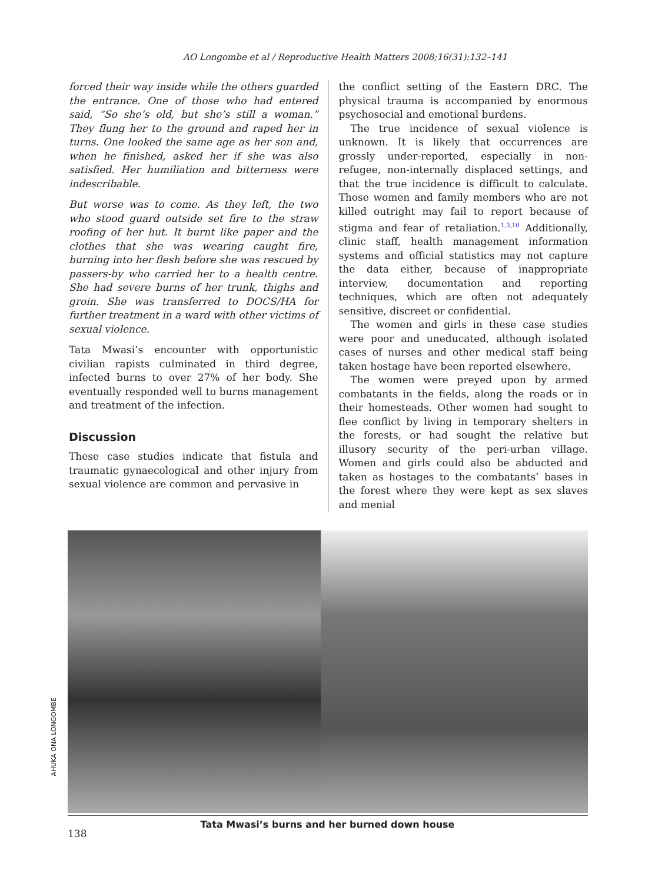AO Longombe et al / Reproductive Health Matters 2008;16(31):132–141
forced their way inside while the others guarded the entrance. One of those who had entered said, “So she’s old, but she’s still a woman.” They flung her to the ground and raped her in turns. One looked the same age as her son and, when he finished, asked her if she was also satisfied. Her humiliation and bitterness were indescribable.
But worse was to come. As they left, the two who stood guard outside set fire to the straw roofing of her hut. It burnt like paper and the clothes that she was wearing caught fire, burning into her flesh before she was rescued by passers-by who carried her to a health centre. She had severe burns of her trunk, thighs and groin. She was transferred to DOCS/HA for further treatment in a ward with other victims of sexual violence.
Tata Mwasi’s encounter with opportunistic civilian rapists culminated in third degree, infected burns to over 27% of her body. She eventually responded well to burns management and treatment of the infection.
Discussion
These case studies indicate that fistula and traumatic gynaecological and other injury from sexual violence are common and pervasive in
the conflict setting of the Eastern DRC. The physical trauma is accompanied by enormous psychosocial and emotional burdens.
The true incidence of sexual violence is unknown. It is likely that occurrences are grossly under-reported, especially in non-refugee, non-internally displaced settings, and that the true incidence is difficult to calculate. Those women and family members who are not killed outright may fail to report because of stigma and fear of retaliation.<sup>1,3,10</sup> Additionally, clinic staff, health management information systems and official statistics may not capture the data either, because of inappropriate interview, documentation and reporting techniques, which are often not adequately sensitive, discreet or confidential.
The women and girls in these case studies were poor and uneducated, although isolated cases of nurses and other medical staff being taken hostage have been reported elsewhere.
The women were preyed upon by armed combatants in the fields, along the roads or in their homesteads. Other women had sought to flee conflict by living in temporary shelters in the forests, or had sought the relative but illusory security of the peri-urban village. Women and girls could also be abducted and taken as hostages to the combatants’ bases in the forest where they were kept as sex slaves and menial
AHUKA ONA LONGOMBE
Tata Mwasi’s burns and her burned down house
138